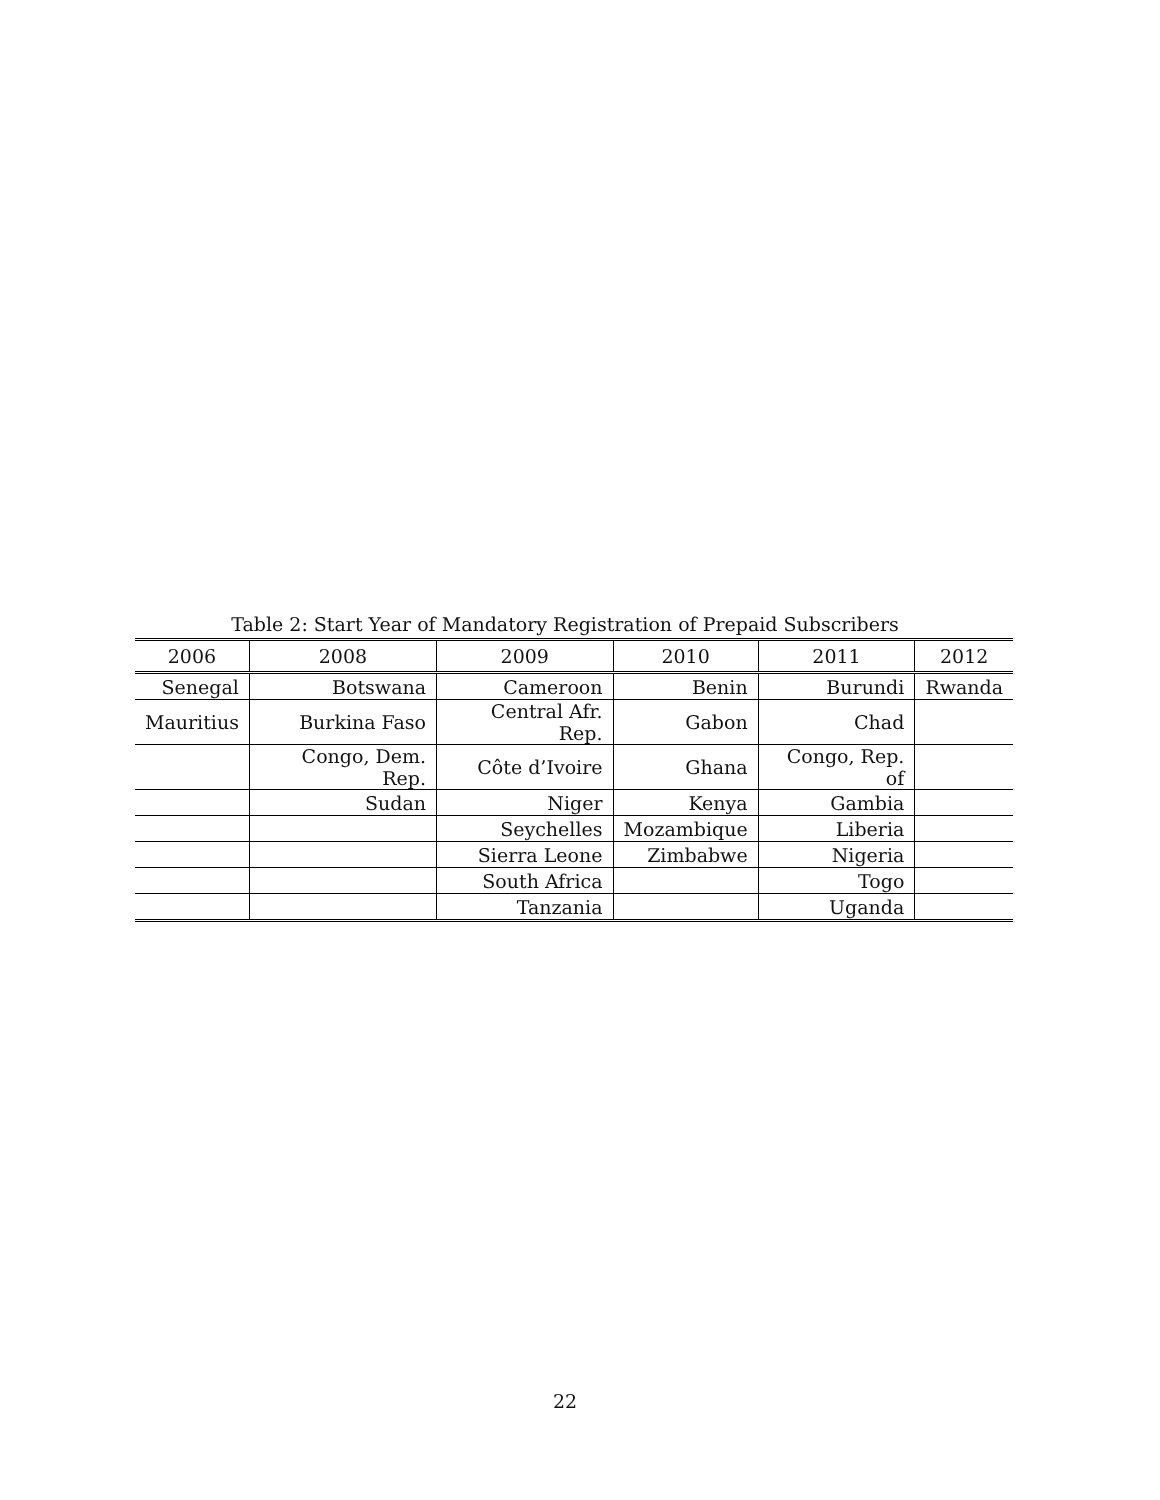Table 2: Start Year of Mandatory Registration of Prepaid Subscribers
| 2006 | 2008 | 2009 | 2010 | 2011 | 2012 |
| --- | --- | --- | --- | --- | --- |
| Senegal | Botswana | Cameroon | Benin | Burundi | Rwanda |
| Mauritius | Burkina Faso | Central Afr. Rep. | Gabon | Chad | |
| | Congo, Dem. Rep. | Côte d’Ivoire | Ghana | Congo, Rep. of | |
| | Sudan | Niger | Kenya | Gambia | |
| | | Seychelles | Mozambique | Liberia | |
| | | Sierra Leone | Zimbabwe | Nigeria | |
| | | South Africa | | Togo | |
| | | Tanzania | | Uganda | |
22